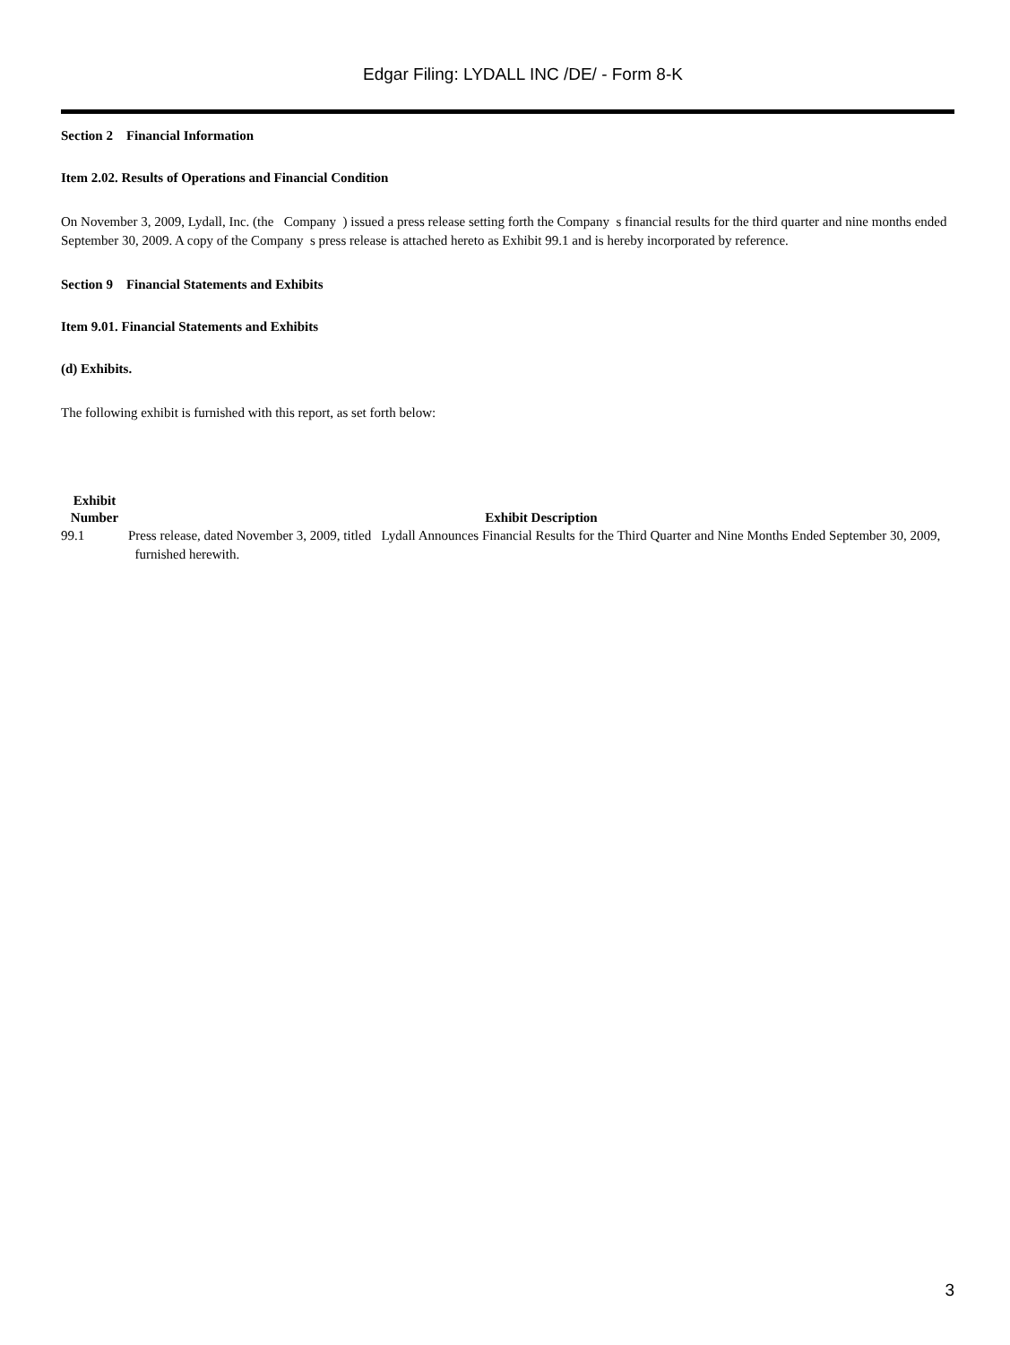Edgar Filing: LYDALL INC /DE/ - Form 8-K
Section 2 Financial Information
Item 2.02. Results of Operations and Financial Condition
On November 3, 2009, Lydall, Inc. (the Company ) issued a press release setting forth the Company s financial results for the third quarter and nine months ended September 30, 2009. A copy of the Company s press release is attached hereto as Exhibit 99.1 and is hereby incorporated by reference.
Section 9 Financial Statements and Exhibits
Item 9.01. Financial Statements and Exhibits
(d) Exhibits.
The following exhibit is furnished with this report, as set forth below:
| Exhibit Number | Exhibit Description |
| --- | --- |
| 99.1 | Press release, dated November 3, 2009, titled Lydall Announces Financial Results for the Third Quarter and Nine Months Ended September 30, 2009, furnished herewith. |
3